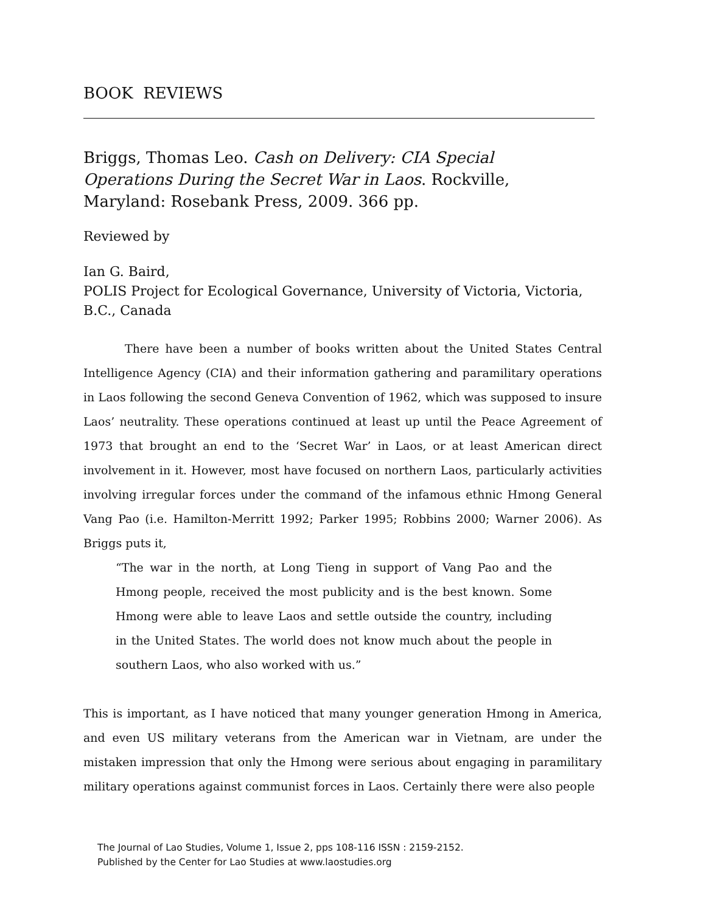BOOK REVIEWS
Briggs, Thomas Leo. Cash on Delivery: CIA Special Operations During the Secret War in Laos. Rockville, Maryland: Rosebank Press, 2009. 366 pp.
Reviewed by
Ian G. Baird,
POLIS Project for Ecological Governance, University of Victoria, Victoria, B.C., Canada
There have been a number of books written about the United States Central Intelligence Agency (CIA) and their information gathering and paramilitary operations in Laos following the second Geneva Convention of 1962, which was supposed to insure Laos’ neutrality. These operations continued at least up until the Peace Agreement of 1973 that brought an end to the ‘Secret War’ in Laos, or at least American direct involvement in it. However, most have focused on northern Laos, particularly activities involving irregular forces under the command of the infamous ethnic Hmong General Vang Pao (i.e. Hamilton-Merritt 1992; Parker 1995; Robbins 2000; Warner 2006). As Briggs puts it,
“The war in the north, at Long Tieng in support of Vang Pao and the Hmong people, received the most publicity and is the best known. Some Hmong were able to leave Laos and settle outside the country, including in the United States. The world does not know much about the people in southern Laos, who also worked with us.”
This is important, as I have noticed that many younger generation Hmong in America, and even US military veterans from the American war in Vietnam, are under the mistaken impression that only the Hmong were serious about engaging in paramilitary military operations against communist forces in Laos. Certainly there were also people
The Journal of Lao Studies, Volume 1, Issue 2, pps 108-116 ISSN : 2159-2152.
Published by the Center for Lao Studies at www.laostudies.org